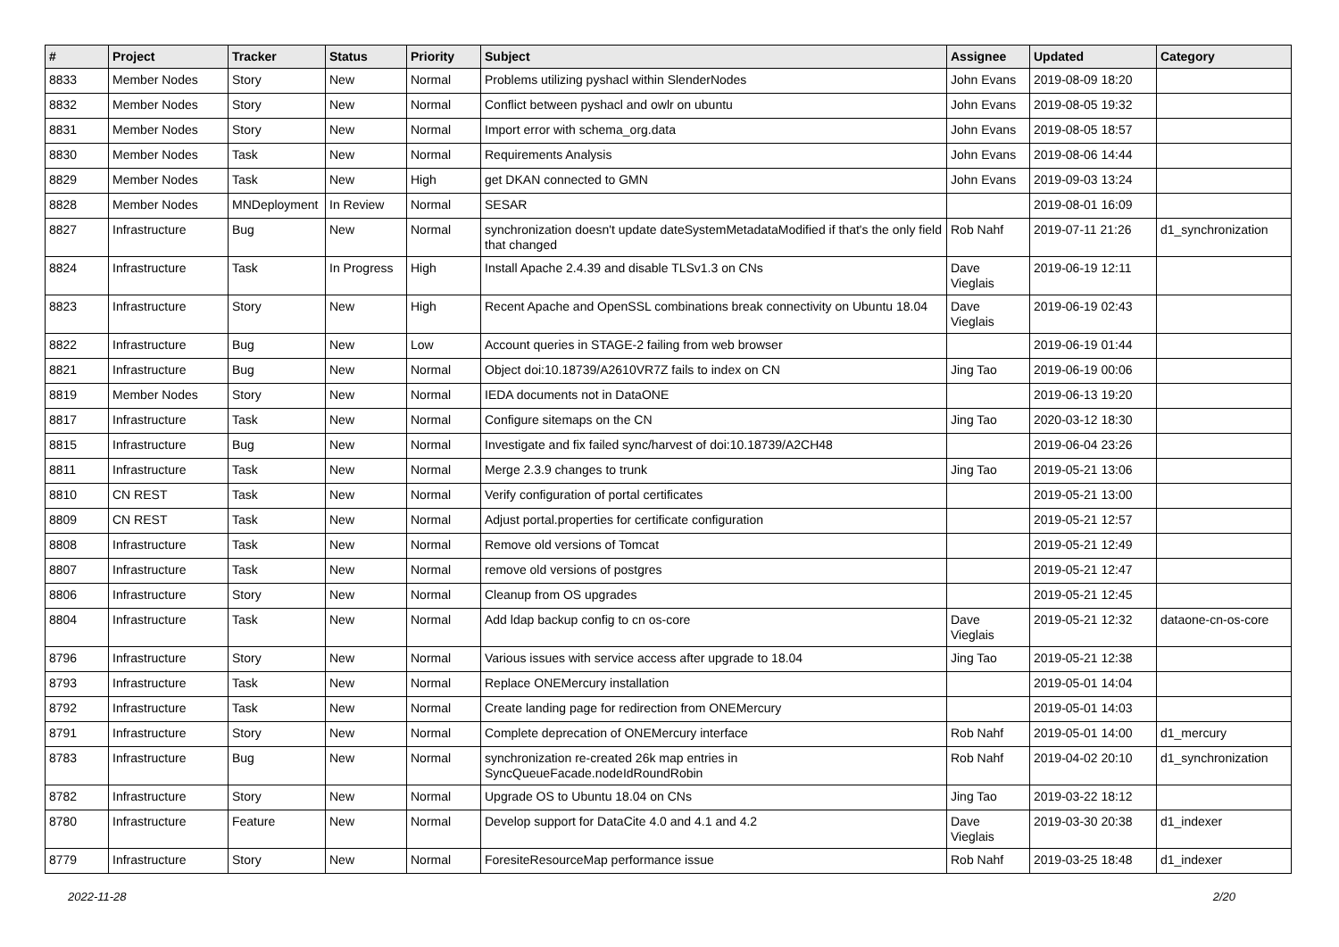| # | Project | Tracker | Status | Priority | Subject | Assignee | Updated | Category |
| --- | --- | --- | --- | --- | --- | --- | --- | --- |
| 8833 | Member Nodes | Story | New | Normal | Problems utilizing pyshacl within SlenderNodes | John Evans | 2019-08-09 18:20 | |
| 8832 | Member Nodes | Story | New | Normal | Conflict between pyshacl and owlr on ubuntu | John Evans | 2019-08-05 19:32 | |
| 8831 | Member Nodes | Story | New | Normal | Import error with schema_org.data | John Evans | 2019-08-05 18:57 | |
| 8830 | Member Nodes | Task | New | Normal | Requirements Analysis | John Evans | 2019-08-06 14:44 | |
| 8829 | Member Nodes | Task | New | High | get DKAN connected to GMN | John Evans | 2019-09-03 13:24 | |
| 8828 | Member Nodes | MNDeployment | In Review | Normal | SESAR | | 2019-08-01 16:09 | |
| 8827 | Infrastructure | Bug | New | Normal | synchronization doesn't update dateSystemMetadataModified if that's the only field that changed | Rob Nahf | 2019-07-11 21:26 | d1_synchronization |
| 8824 | Infrastructure | Task | In Progress | High | Install Apache 2.4.39 and disable TLSv1.3 on CNs | Dave Vieglais | 2019-06-19 12:11 | |
| 8823 | Infrastructure | Story | New | High | Recent Apache and OpenSSL combinations break connectivity on Ubuntu 18.04 | Dave Vieglais | 2019-06-19 02:43 | |
| 8822 | Infrastructure | Bug | New | Low | Account queries in STAGE-2 failing from web browser | | 2019-06-19 01:44 | |
| 8821 | Infrastructure | Bug | New | Normal | Object doi:10.18739/A2610VR7Z fails to index on CN | Jing Tao | 2019-06-19 00:06 | |
| 8819 | Member Nodes | Story | New | Normal | IEDA documents not in DataONE | | 2019-06-13 19:20 | |
| 8817 | Infrastructure | Task | New | Normal | Configure sitemaps on the CN | Jing Tao | 2020-03-12 18:30 | |
| 8815 | Infrastructure | Bug | New | Normal | Investigate and fix failed sync/harvest of doi:10.18739/A2CH48 | | 2019-06-04 23:26 | |
| 8811 | Infrastructure | Task | New | Normal | Merge 2.3.9 changes to trunk | Jing Tao | 2019-05-21 13:06 | |
| 8810 | CN REST | Task | New | Normal | Verify configuration of portal certificates | | 2019-05-21 13:00 | |
| 8809 | CN REST | Task | New | Normal | Adjust portal.properties for certificate configuration | | 2019-05-21 12:57 | |
| 8808 | Infrastructure | Task | New | Normal | Remove old versions of Tomcat | | 2019-05-21 12:49 | |
| 8807 | Infrastructure | Task | New | Normal | remove old versions of postgres | | 2019-05-21 12:47 | |
| 8806 | Infrastructure | Story | New | Normal | Cleanup from OS upgrades | | 2019-05-21 12:45 | |
| 8804 | Infrastructure | Task | New | Normal | Add ldap backup config to cn os-core | Dave Vieglais | 2019-05-21 12:32 | dataone-cn-os-core |
| 8796 | Infrastructure | Story | New | Normal | Various issues with service access after upgrade to 18.04 | Jing Tao | 2019-05-21 12:38 | |
| 8793 | Infrastructure | Task | New | Normal | Replace ONEMercury installation | | 2019-05-01 14:04 | |
| 8792 | Infrastructure | Task | New | Normal | Create landing page for redirection from ONEMercury | | 2019-05-01 14:03 | |
| 8791 | Infrastructure | Story | New | Normal | Complete deprecation of ONEMercury interface | Rob Nahf | 2019-05-01 14:00 | d1_mercury |
| 8783 | Infrastructure | Bug | New | Normal | synchronization re-created 26k map entries in SyncQueueFacade.nodeIdRoundRobin | Rob Nahf | 2019-04-02 20:10 | d1_synchronization |
| 8782 | Infrastructure | Story | New | Normal | Upgrade OS to Ubuntu 18.04 on CNs | Jing Tao | 2019-03-22 18:12 | |
| 8780 | Infrastructure | Feature | New | Normal | Develop support for DataCite 4.0 and 4.1 and 4.2 | Dave Vieglais | 2019-03-30 20:38 | d1_indexer |
| 8779 | Infrastructure | Story | New | Normal | ForesiteResourceMap performance issue | Rob Nahf | 2019-03-25 18:48 | d1_indexer |
2022-11-28 2/20